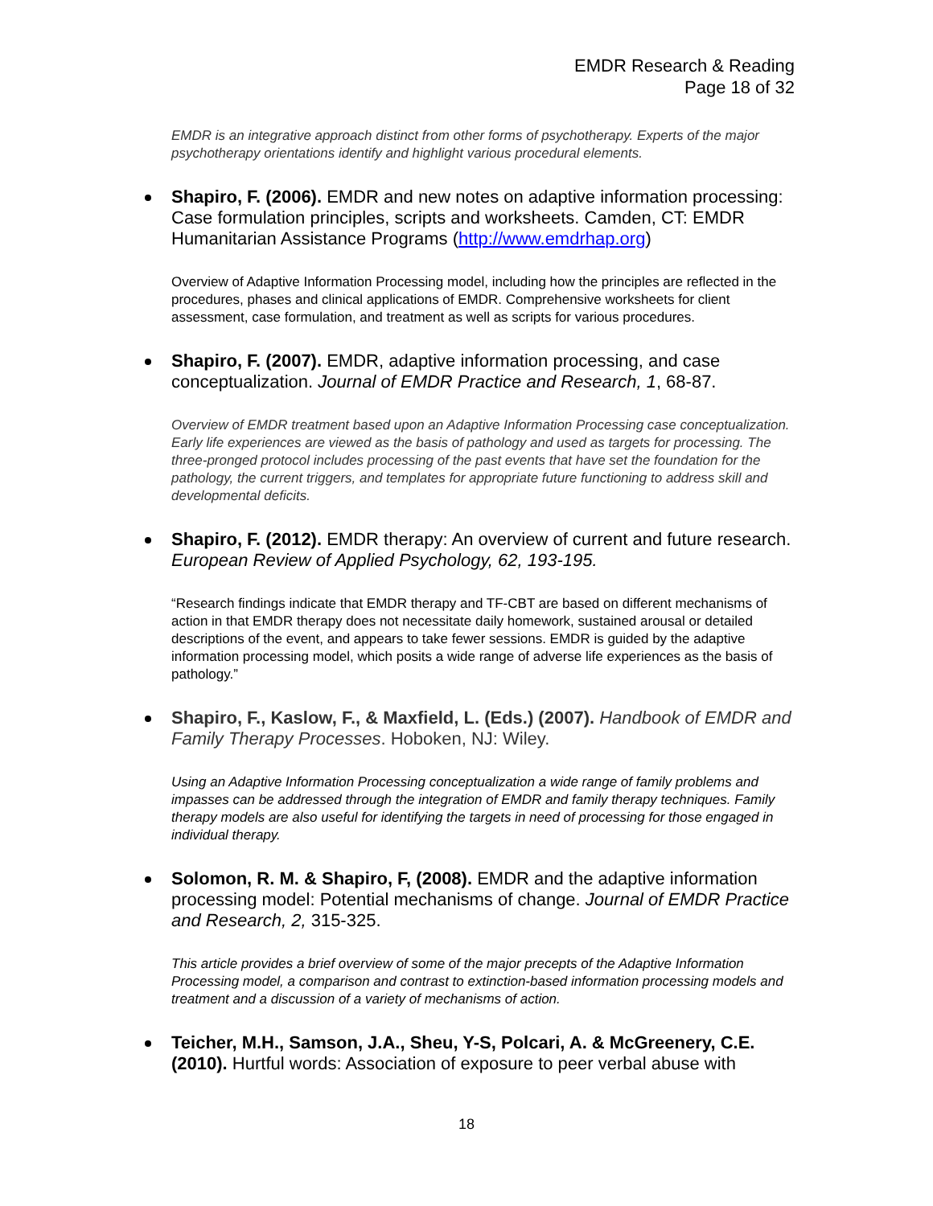EMDR Research & Reading
Page 18 of 32
EMDR is an integrative approach distinct from other forms of psychotherapy. Experts of the major psychotherapy orientations identify and highlight various procedural elements.
Shapiro, F. (2006). EMDR and new notes on adaptive information processing: Case formulation principles, scripts and worksheets. Camden, CT: EMDR Humanitarian Assistance Programs (http://www.emdrhap.org)
Overview of Adaptive Information Processing model, including how the principles are reflected in the procedures, phases and clinical applications of EMDR. Comprehensive worksheets for client assessment, case formulation, and treatment as well as scripts for various procedures.
Shapiro, F. (2007). EMDR, adaptive information processing, and case conceptualization. Journal of EMDR Practice and Research, 1, 68-87.
Overview of EMDR treatment based upon an Adaptive Information Processing case conceptualization. Early life experiences are viewed as the basis of pathology and used as targets for processing. The three-pronged protocol includes processing of the past events that have set the foundation for the pathology, the current triggers, and templates for appropriate future functioning to address skill and developmental deficits.
Shapiro, F. (2012). EMDR therapy: An overview of current and future research. European Review of Applied Psychology, 62, 193-195.
“Research findings indicate that EMDR therapy and TF-CBT are based on different mechanisms of action in that EMDR therapy does not necessitate daily homework, sustained arousal or detailed descriptions of the event, and appears to take fewer sessions. EMDR is guided by the adaptive information processing model, which posits a wide range of adverse life experiences as the basis of pathology.”
Shapiro, F., Kaslow, F., & Maxfield, L. (Eds.) (2007). Handbook of EMDR and Family Therapy Processes. Hoboken, NJ: Wiley.
Using an Adaptive Information Processing conceptualization a wide range of family problems and impasses can be addressed through the integration of EMDR and family therapy techniques. Family therapy models are also useful for identifying the targets in need of processing for those engaged in individual therapy.
Solomon, R. M. & Shapiro, F, (2008). EMDR and the adaptive information processing model: Potential mechanisms of change. Journal of EMDR Practice and Research, 2, 315-325.
This article provides a brief overview of some of the major precepts of the Adaptive Information Processing model, a comparison and contrast to extinction-based information processing models and treatment and a discussion of a variety of mechanisms of action.
Teicher, M.H., Samson, J.A., Sheu, Y-S, Polcari, A. & McGreenery, C.E. (2010). Hurtful words: Association of exposure to peer verbal abuse with
18